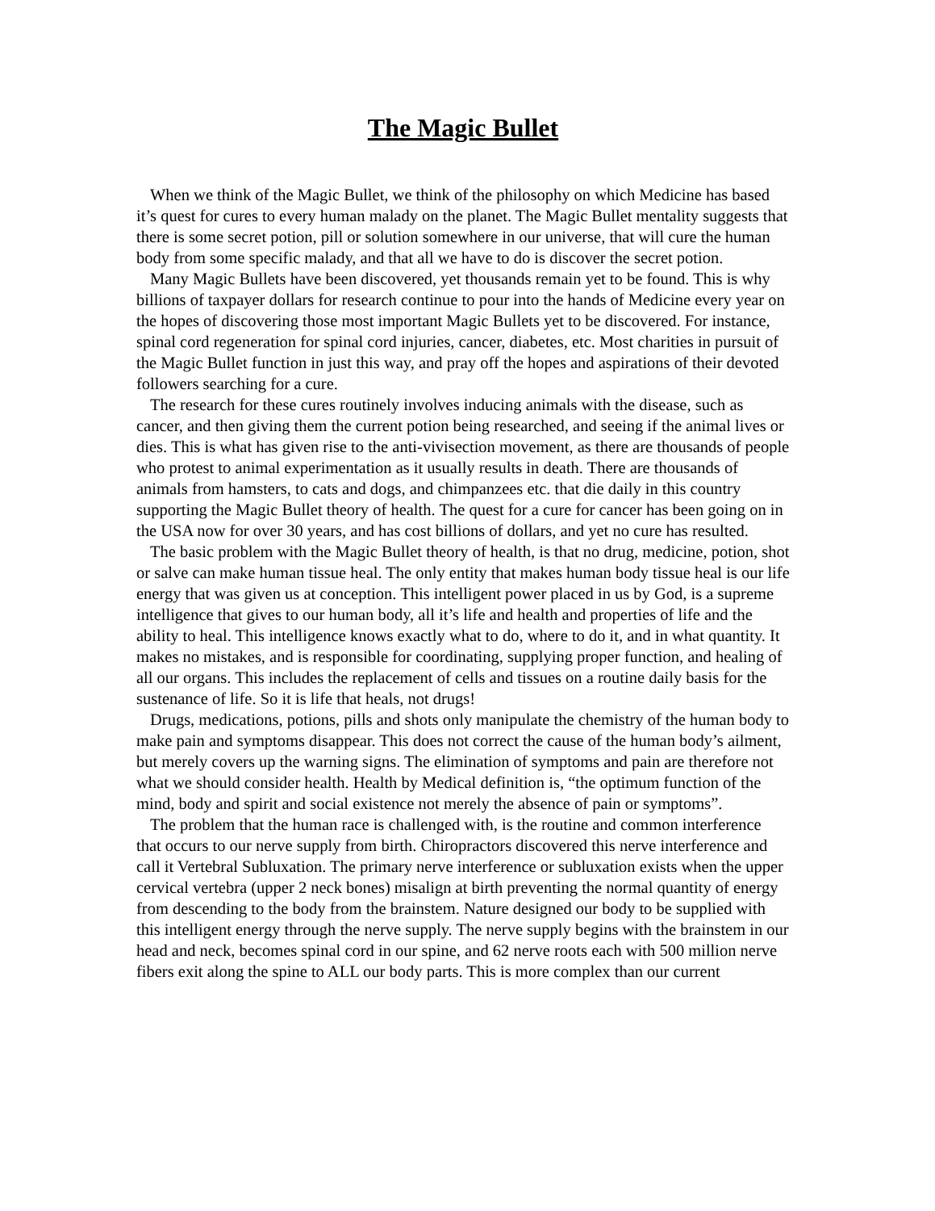The Magic Bullet
When we think of the Magic Bullet, we think of the philosophy on which Medicine has based it’s quest for cures to every human malady on the planet. The Magic Bullet mentality suggests that there is some secret potion, pill or solution somewhere in our universe, that will cure the human body from some specific malady, and that all we have to do is discover the secret potion.
Many Magic Bullets have been discovered, yet thousands remain yet to be found. This is why billions of taxpayer dollars for research continue to pour into the hands of Medicine every year on the hopes of discovering those most important Magic Bullets yet to be discovered. For instance, spinal cord regeneration for spinal cord injuries, cancer, diabetes, etc. Most charities in pursuit of the Magic Bullet function in just this way, and pray off the hopes and aspirations of their devoted followers searching for a cure.
The research for these cures routinely involves inducing animals with the disease, such as cancer, and then giving them the current potion being researched, and seeing if the animal lives or dies. This is what has given rise to the anti-vivisection movement, as there are thousands of people who protest to animal experimentation as it usually results in death. There are thousands of animals from hamsters, to cats and dogs, and chimpanzees etc. that die daily in this country supporting the Magic Bullet theory of health. The quest for a cure for cancer has been going on in the USA now for over 30 years, and has cost billions of dollars, and yet no cure has resulted.
The basic problem with the Magic Bullet theory of health, is that no drug, medicine, potion, shot or salve can make human tissue heal. The only entity that makes human body tissue heal is our life energy that was given us at conception. This intelligent power placed in us by God, is a supreme intelligence that gives to our human body, all it’s life and health and properties of life and the ability to heal. This intelligence knows exactly what to do, where to do it, and in what quantity. It makes no mistakes, and is responsible for coordinating, supplying proper function, and healing of all our organs. This includes the replacement of cells and tissues on a routine daily basis for the sustenance of life. So it is life that heals, not drugs!
Drugs, medications, potions, pills and shots only manipulate the chemistry of the human body to make pain and symptoms disappear. This does not correct the cause of the human body’s ailment, but merely covers up the warning signs. The elimination of symptoms and pain are therefore not what we should consider health. Health by Medical definition is, “the optimum function of the mind, body and spirit and social existence not merely the absence of pain or symptoms”.
The problem that the human race is challenged with, is the routine and common interference that occurs to our nerve supply from birth. Chiropractors discovered this nerve interference and call it Vertebral Subluxation. The primary nerve interference or subluxation exists when the upper cervical vertebra (upper 2 neck bones) misalign at birth preventing the normal quantity of energy from descending to the body from the brainstem. Nature designed our body to be supplied with this intelligent energy through the nerve supply. The nerve supply begins with the brainstem in our head and neck, becomes spinal cord in our spine, and 62 nerve roots each with 500 million nerve fibers exit along the spine to ALL our body parts. This is more complex than our current